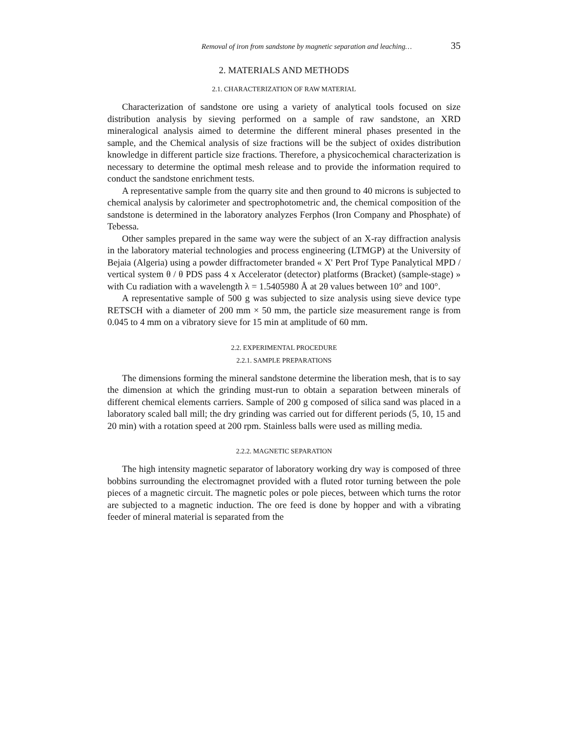Removal of iron from sandstone by magnetic separation and leaching… 35
2. MATERIALS AND METHODS
2.1. CHARACTERIZATION OF RAW MATERIAL
Characterization of sandstone ore using a variety of analytical tools focused on size distribution analysis by sieving performed on a sample of raw sandstone, an XRD mineralogical analysis aimed to determine the different mineral phases presented in the sample, and the Chemical analysis of size fractions will be the subject of oxides distribution knowledge in different particle size fractions. Therefore, a physicochemical characterization is necessary to determine the optimal mesh release and to provide the information required to conduct the sandstone enrichment tests.
A representative sample from the quarry site and then ground to 40 microns is subjected to chemical analysis by calorimeter and spectrophotometric and, the chemical composition of the sandstone is determined in the laboratory analyzes Ferphos (Iron Company and Phosphate) of Tebessa.
Other samples prepared in the same way were the subject of an X-ray diffraction analysis in the laboratory material technologies and process engineering (LTMGP) at the University of Bejaia (Algeria) using a powder diffractometer branded « X' Pert Prof Type Panalytical MPD / vertical system θ / θ PDS pass 4 x Accelerator (detector) platforms (Bracket) (sample-stage) » with Cu radiation with a wavelength λ = 1.5405980 Å at 2θ values between 10° and 100°.
A representative sample of 500 g was subjected to size analysis using sieve device type RETSCH with a diameter of 200 mm × 50 mm, the particle size measurement range is from 0.045 to 4 mm on a vibratory sieve for 15 min at amplitude of 60 mm.
2.2. EXPERIMENTAL PROCEDURE
2.2.1. SAMPLE PREPARATIONS
The dimensions forming the mineral sandstone determine the liberation mesh, that is to say the dimension at which the grinding must-run to obtain a separation between minerals of different chemical elements carriers. Sample of 200 g composed of silica sand was placed in a laboratory scaled ball mill; the dry grinding was carried out for different periods (5, 10, 15 and 20 min) with a rotation speed at 200 rpm. Stainless balls were used as milling media.
2.2.2. MAGNETIC SEPARATION
The high intensity magnetic separator of laboratory working dry way is composed of three bobbins surrounding the electromagnet provided with a fluted rotor turning between the pole pieces of a magnetic circuit. The magnetic poles or pole pieces, between which turns the rotor are subjected to a magnetic induction. The ore feed is done by hopper and with a vibrating feeder of mineral material is separated from the